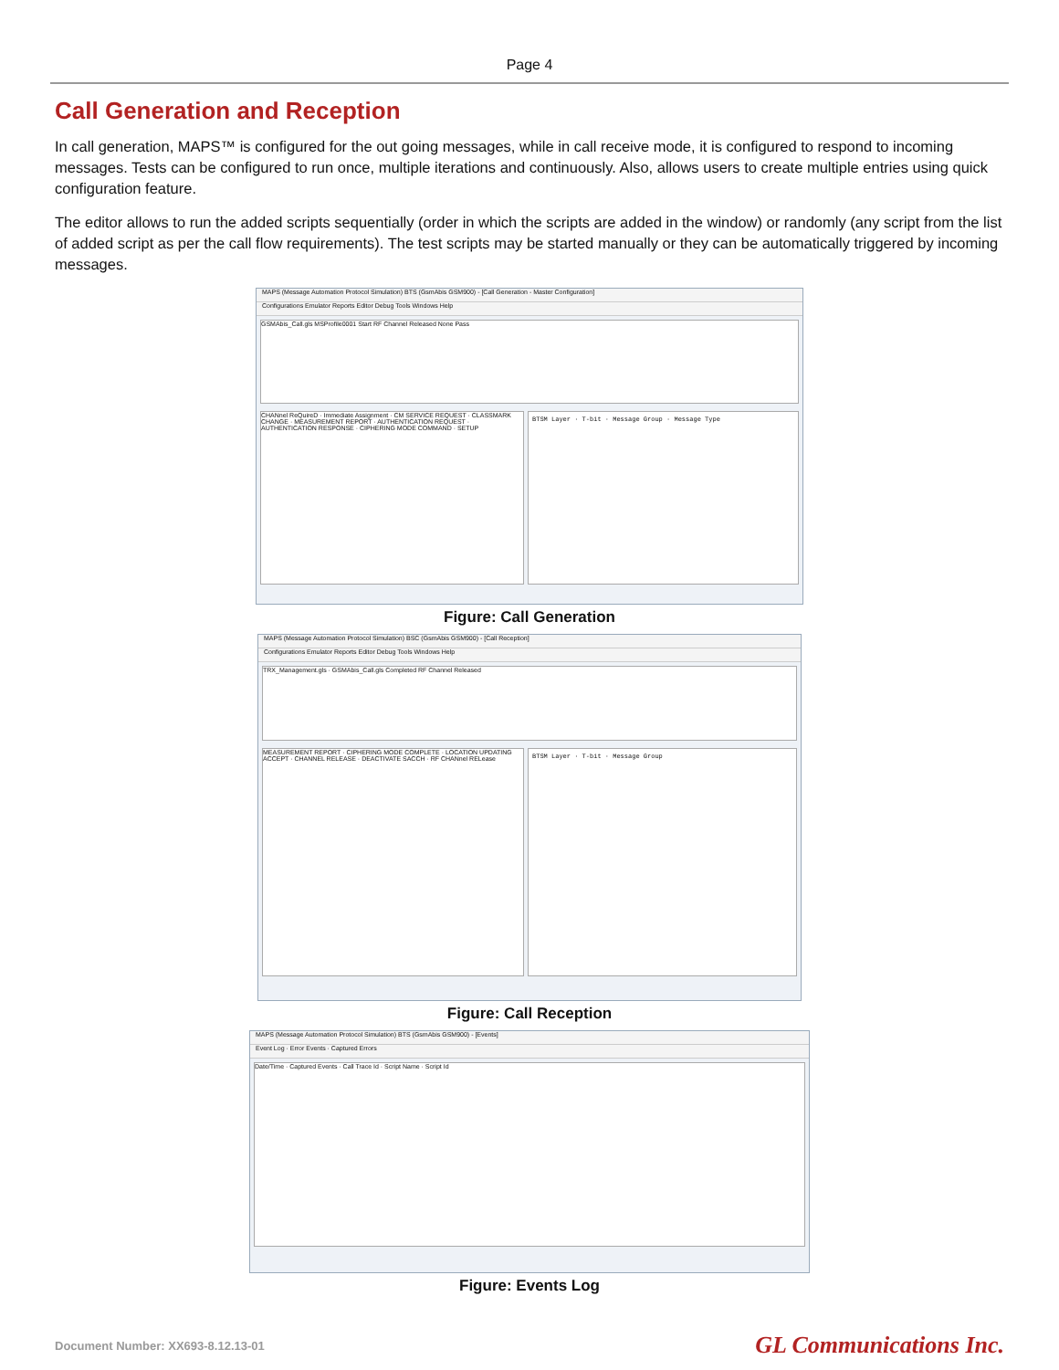Page 4
Call Generation and Reception
In call generation, MAPS™ is configured for the out going messages, while in call receive mode, it is configured to respond to incoming messages. Tests can be configured to run once, multiple iterations and continuously. Also, allows users to create multiple entries using quick configuration feature.
The editor allows to run the added scripts sequentially (order in which the scripts are added in the window) or randomly (any script from the list of added script as per the call flow requirements). The test scripts may be started manually or they can be automatically triggered by incoming messages.
MAPS (Message Automation Protocol Simulation) BTS (GsmAbis GSM900) - [Call Generation - Master Configuration]
Configurations Emulator Reports Editor Debug Tools Windows Help
GSMAbis_Call.gls MSProfile0001 Start RF Channel Released None Pass
CHANnel ReQuireD · Immediate Assignment · CM SERVICE REQUEST · CLASSMARK CHANGE · MEASUREMENT REPORT · AUTHENTICATION REQUEST · AUTHENTICATION RESPONSE · CIPHERING MODE COMMAND · SETUP
BTSM Layer · T-bit · Message Group · Message Type
Figure: Call Generation
MAPS (Message Automation Protocol Simulation) BSC (GsmAbis GSM900) - [Call Reception]
Configurations Emulator Reports Editor Debug Tools Windows Help
TRX_Management.gls · GSMAbis_Call.gls Completed RF Channel Released
MEASUREMENT REPORT · CIPHERING MODE COMPLETE · LOCATION UPDATING ACCEPT · CHANNEL RELEASE · DEACTIVATE SACCH · RF CHANnel RELease
BTSM Layer · T-bit · Message Group
Figure: Call Reception
MAPS (Message Automation Protocol Simulation) BTS (GsmAbis GSM900) - [Events]
Event Log · Error Events · Captured Errors
Date/Time · Captured Events · Call Trace Id · Script Name · Script Id
Figure: Events Log
Document Number: XX693-8.12.13-01 GL Communications Inc.